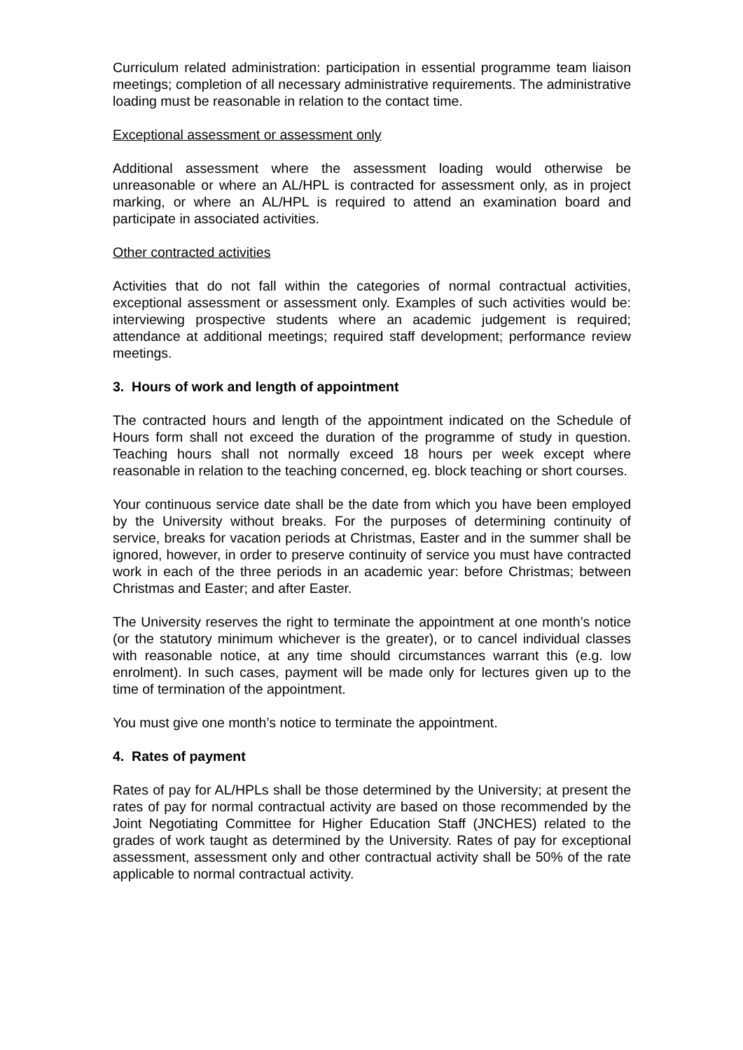Curriculum related administration: participation in essential programme team liaison meetings; completion of all necessary administrative requirements. The administrative loading must be reasonable in relation to the contact time.
Exceptional assessment or assessment only
Additional assessment where the assessment loading would otherwise be unreasonable or where an AL/HPL is contracted for assessment only, as in project marking, or where an AL/HPL is required to attend an examination board and participate in associated activities.
Other contracted activities
Activities that do not fall within the categories of normal contractual activities, exceptional assessment or assessment only. Examples of such activities would be: interviewing prospective students where an academic judgement is required; attendance at additional meetings; required staff development; performance review meetings.
3. Hours of work and length of appointment
The contracted hours and length of the appointment indicated on the Schedule of Hours form shall not exceed the duration of the programme of study in question. Teaching hours shall not normally exceed 18 hours per week except where reasonable in relation to the teaching concerned, eg. block teaching or short courses.
Your continuous service date shall be the date from which you have been employed by the University without breaks. For the purposes of determining continuity of service, breaks for vacation periods at Christmas, Easter and in the summer shall be ignored, however, in order to preserve continuity of service you must have contracted work in each of the three periods in an academic year: before Christmas; between Christmas and Easter; and after Easter.
The University reserves the right to terminate the appointment at one month’s notice (or the statutory minimum whichever is the greater), or to cancel individual classes with reasonable notice, at any time should circumstances warrant this (e.g. low enrolment). In such cases, payment will be made only for lectures given up to the time of termination of the appointment.
You must give one month’s notice to terminate the appointment.
4. Rates of payment
Rates of pay for AL/HPLs shall be those determined by the University; at present the rates of pay for normal contractual activity are based on those recommended by the Joint Negotiating Committee for Higher Education Staff (JNCHES) related to the grades of work taught as determined by the University. Rates of pay for exceptional assessment, assessment only and other contractual activity shall be 50% of the rate applicable to normal contractual activity.